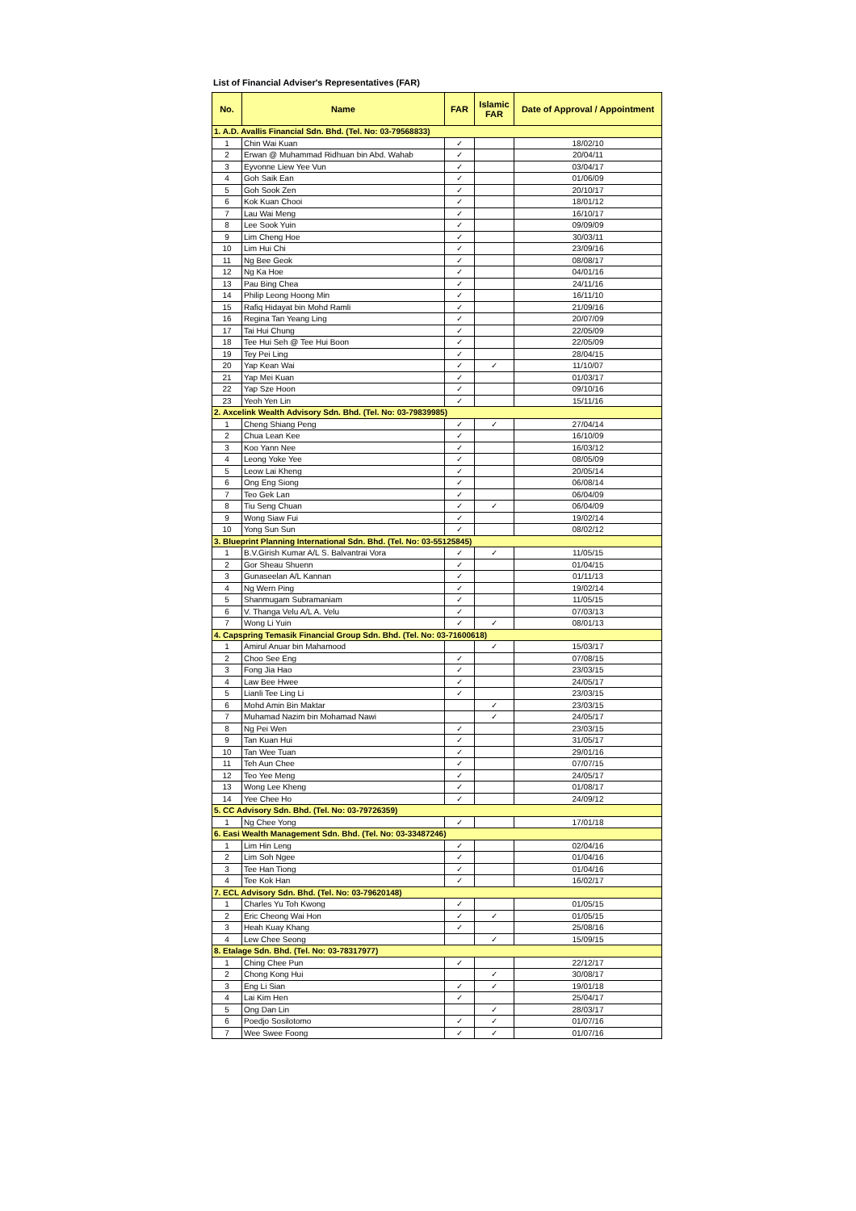List of Financial Adviser's Representatives (FAR)
| No. | Name | FAR | Islamic FAR | Date of Approval / Appointment |
| --- | --- | --- | --- | --- |
| 1. A.D. Avallis Financial Sdn. Bhd. (Tel. No: 03-79568833) | | | | |
| 1 | Chin Wai Kuan | ✓ | | 18/02/10 |
| 2 | Erwan @ Muhammad Ridhuan bin Abd. Wahab | ✓ | | 20/04/11 |
| 3 | Eyvonne Liew Yee Vun | ✓ | | 03/04/17 |
| 4 | Goh Saik Ean | ✓ | | 01/06/09 |
| 5 | Goh Sook Zen | ✓ | | 20/10/17 |
| 6 | Kok Kuan Chooi | ✓ | | 18/01/12 |
| 7 | Lau Wai Meng | ✓ | | 16/10/17 |
| 8 | Lee Sook Yuin | ✓ | | 09/09/09 |
| 9 | Lim Cheng Hoe | ✓ | | 30/03/11 |
| 10 | Lim Hui Chi | ✓ | | 23/09/16 |
| 11 | Ng Bee Geok | ✓ | | 08/08/17 |
| 12 | Ng Ka Hoe | ✓ | | 04/01/16 |
| 13 | Pau Bing Chea | ✓ | | 24/11/16 |
| 14 | Philip Leong Hoong Min | ✓ | | 16/11/10 |
| 15 | Rafiq Hidayat bin Mohd Ramli | ✓ | | 21/09/16 |
| 16 | Regina Tan Yeang Ling | ✓ | | 20/07/09 |
| 17 | Tai Hui Chung | ✓ | | 22/05/09 |
| 18 | Tee Hui Seh @ Tee Hui Boon | ✓ | | 22/05/09 |
| 19 | Tey Pei Ling | ✓ | | 28/04/15 |
| 20 | Yap Kean Wai | ✓ | ✓ | 11/10/07 |
| 21 | Yap Mei Kuan | ✓ | | 01/03/17 |
| 22 | Yap Sze Hoon | ✓ | | 09/10/16 |
| 23 | Yeoh Yen Lin | ✓ | | 15/11/16 |
| 2. Axcelink Wealth Advisory Sdn. Bhd. (Tel. No: 03-79839985) | | | | |
| 1 | Cheng Shiang Peng | ✓ | ✓ | 27/04/14 |
| 2 | Chua Lean Kee | ✓ | | 16/10/09 |
| 3 | Koo Yann Nee | ✓ | | 16/03/12 |
| 4 | Leong Yoke Yee | ✓ | | 08/05/09 |
| 5 | Leow Lai Kheng | ✓ | | 20/05/14 |
| 6 | Ong Eng Siong | ✓ | | 06/08/14 |
| 7 | Teo Gek Lan | ✓ | | 06/04/09 |
| 8 | Tiu Seng Chuan | ✓ | ✓ | 06/04/09 |
| 9 | Wong Siaw Fui | ✓ | | 19/02/14 |
| 10 | Yong Sun Sun | ✓ | | 08/02/12 |
| 3. Blueprint Planning International Sdn. Bhd. (Tel. No: 03-55125845) | | | | |
| 1 | B.V.Girish Kumar A/L S. Balvantrai Vora | ✓ | ✓ | 11/05/15 |
| 2 | Gor Sheau Shuenn | ✓ | | 01/04/15 |
| 3 | Gunaseelan A/L Kannan | ✓ | | 01/11/13 |
| 4 | Ng Wern Ping | ✓ | | 19/02/14 |
| 5 | Shanmugam Subramaniam | ✓ | | 11/05/15 |
| 6 | V. Thanga Velu A/L A. Velu | ✓ | | 07/03/13 |
| 7 | Wong Li Yuin | ✓ | ✓ | 08/01/13 |
| 4. Capspring Temasik Financial Group Sdn. Bhd. (Tel. No: 03-71600618) | | | | |
| 1 | Amirul Anuar bin Mahamood | | ✓ | 15/03/17 |
| 2 | Choo See Eng | ✓ | | 07/08/15 |
| 3 | Fong Jia Hao | ✓ | | 23/03/15 |
| 4 | Law Bee Hwee | ✓ | | 24/05/17 |
| 5 | Lianli Tee Ling Li | ✓ | | 23/03/15 |
| 6 | Mohd Amin Bin Maktar | | ✓ | 23/03/15 |
| 7 | Muhamad Nazim bin Mohamad Nawi | | ✓ | 24/05/17 |
| 8 | Ng Pei Wen | ✓ | | 23/03/15 |
| 9 | Tan Kuan Hui | ✓ | | 31/05/17 |
| 10 | Tan Wee Tuan | ✓ | | 29/01/16 |
| 11 | Teh Aun Chee | ✓ | | 07/07/15 |
| 12 | Teo Yee Meng | ✓ | | 24/05/17 |
| 13 | Wong Lee Kheng | ✓ | | 01/08/17 |
| 14 | Yee Chee Ho | ✓ | | 24/09/12 |
| 5. CC Advisory Sdn. Bhd. (Tel. No: 03-79726359) | | | | |
| 1 | Ng Chee Yong | ✓ | | 17/01/18 |
| 6. Easi Wealth Management Sdn. Bhd. (Tel. No: 03-33487246) | | | | |
| 1 | Lim Hin Leng | ✓ | | 02/04/16 |
| 2 | Lim Soh Ngee | ✓ | | 01/04/16 |
| 3 | Tee Han Tiong | ✓ | | 01/04/16 |
| 4 | Tee Kok Han | ✓ | | 16/02/17 |
| 7. ECL Advisory Sdn. Bhd. (Tel. No: 03-79620148) | | | | |
| 1 | Charles Yu Toh Kwong | ✓ | | 01/05/15 |
| 2 | Eric Cheong Wai Hon | ✓ | ✓ | 01/05/15 |
| 3 | Heah Kuay Khang | ✓ | | 25/08/16 |
| 4 | Lew Chee Seong | | ✓ | 15/09/15 |
| 8. Etalage Sdn. Bhd. (Tel. No: 03-78317977) | | | | |
| 1 | Ching Chee Pun | ✓ | | 22/12/17 |
| 2 | Chong Kong Hui | | ✓ | 30/08/17 |
| 3 | Eng Li Sian | ✓ | ✓ | 19/01/18 |
| 4 | Lai Kim Hen | ✓ | | 25/04/17 |
| 5 | Ong Dan Lin | | ✓ | 28/03/17 |
| 6 | Poedjo Sosilotomo | ✓ | ✓ | 01/07/16 |
| 7 | Wee Swee Foong | ✓ | ✓ | 01/07/16 |